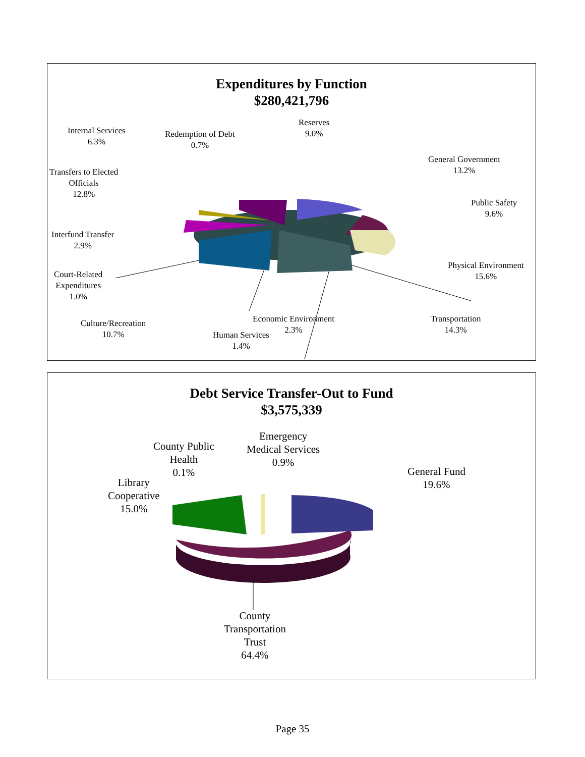Expenditures by Function
$280,421,796
Internal Services
6.3%
Redemption of Debt
0.7%
Reserves
9.0%
General Government
13.2%
Transfers to Elected
Officials
12.8%
Public Safety
9.6%
Interfund Transfer
2.9%
Physical Environment
15.6%
Court-Related
Expenditures
1.0%
Culture/Recreation
10.7%
Economic Environment
2.3%
Transportation
14.3%
Human Services
1.4%
Debt Service Transfer-Out to Fund
$3,575,339
County Public
Health
0.1%
Emergency
Medical Services
0.9%
General Fund
19.6%
Library
Cooperative
15.0%
County
Transportation
Trust
64.4%
Page 35